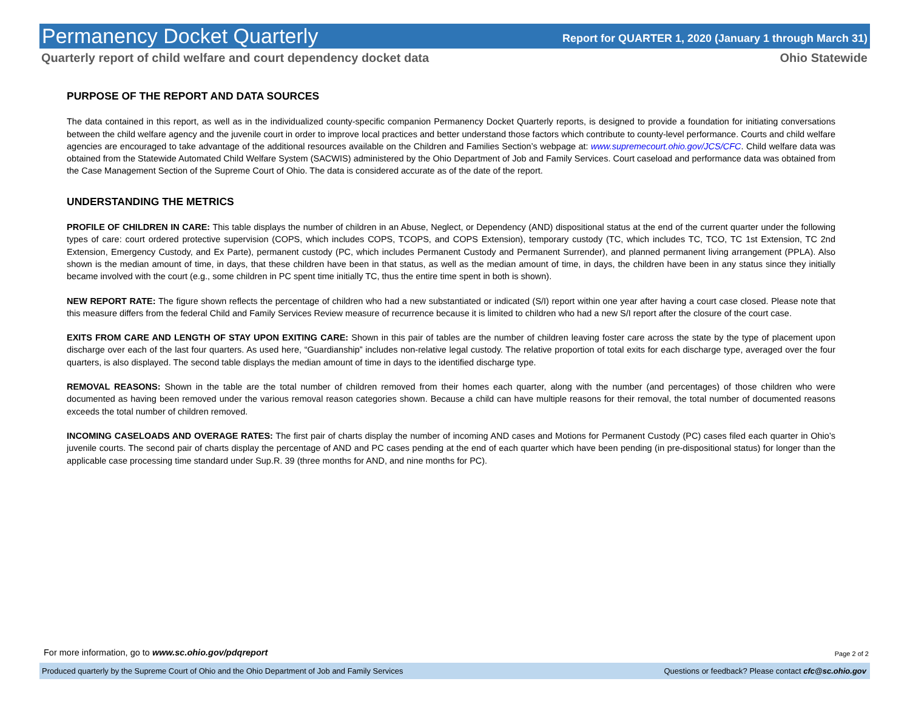Permanency Docket Quarterly Report for QUARTER 1, 2020 (January 1 through March 31)
Quarterly report of child welfare and court dependency docket data Ohio Statewide
PURPOSE OF THE REPORT AND DATA SOURCES
The data contained in this report, as well as in the individualized county-specific companion Permanency Docket Quarterly reports, is designed to provide a foundation for initiating conversations between the child welfare agency and the juvenile court in order to improve local practices and better understand those factors which contribute to county-level performance. Courts and child welfare agencies are encouraged to take advantage of the additional resources available on the Children and Families Section’s webpage at: www.supremecourt.ohio.gov/JCS/CFC. Child welfare data was obtained from the Statewide Automated Child Welfare System (SACWIS) administered by the Ohio Department of Job and Family Services. Court caseload and performance data was obtained from the Case Management Section of the Supreme Court of Ohio. The data is considered accurate as of the date of the report.
UNDERSTANDING THE METRICS
PROFILE OF CHILDREN IN CARE: This table displays the number of children in an Abuse, Neglect, or Dependency (AND) dispositional status at the end of the current quarter under the following types of care: court ordered protective supervision (COPS, which includes COPS, TCOPS, and COPS Extension), temporary custody (TC, which includes TC, TCO, TC 1st Extension, TC 2nd Extension, Emergency Custody, and Ex Parte), permanent custody (PC, which includes Permanent Custody and Permanent Surrender), and planned permanent living arrangement (PPLA). Also shown is the median amount of time, in days, that these children have been in that status, as well as the median amount of time, in days, the children have been in any status since they initially became involved with the court (e.g., some children in PC spent time initially TC, thus the entire time spent in both is shown).
NEW REPORT RATE: The figure shown reflects the percentage of children who had a new substantiated or indicated (S/I) report within one year after having a court case closed. Please note that this measure differs from the federal Child and Family Services Review measure of recurrence because it is limited to children who had a new S/I report after the closure of the court case.
EXITS FROM CARE AND LENGTH OF STAY UPON EXITING CARE: Shown in this pair of tables are the number of children leaving foster care across the state by the type of placement upon discharge over each of the last four quarters. As used here, “Guardianship” includes non-relative legal custody. The relative proportion of total exits for each discharge type, averaged over the four quarters, is also displayed. The second table displays the median amount of time in days to the identified discharge type.
REMOVAL REASONS: Shown in the table are the total number of children removed from their homes each quarter, along with the number (and percentages) of those children who were documented as having been removed under the various removal reason categories shown. Because a child can have multiple reasons for their removal, the total number of documented reasons exceeds the total number of children removed.
INCOMING CASELOADS AND OVERAGE RATES: The first pair of charts display the number of incoming AND cases and Motions for Permanent Custody (PC) cases filed each quarter in Ohio’s juvenile courts. The second pair of charts display the percentage of AND and PC cases pending at the end of each quarter which have been pending (in pre-dispositional status) for longer than the applicable case processing time standard under Sup.R. 39 (three months for AND, and nine months for PC).
For more information, go to www.sc.ohio.gov/pdqreport Page 2 of 2
Produced quarterly by the Supreme Court of Ohio and the Ohio Department of Job and Family Services Questions or feedback? Please contact cfc@sc.ohio.gov